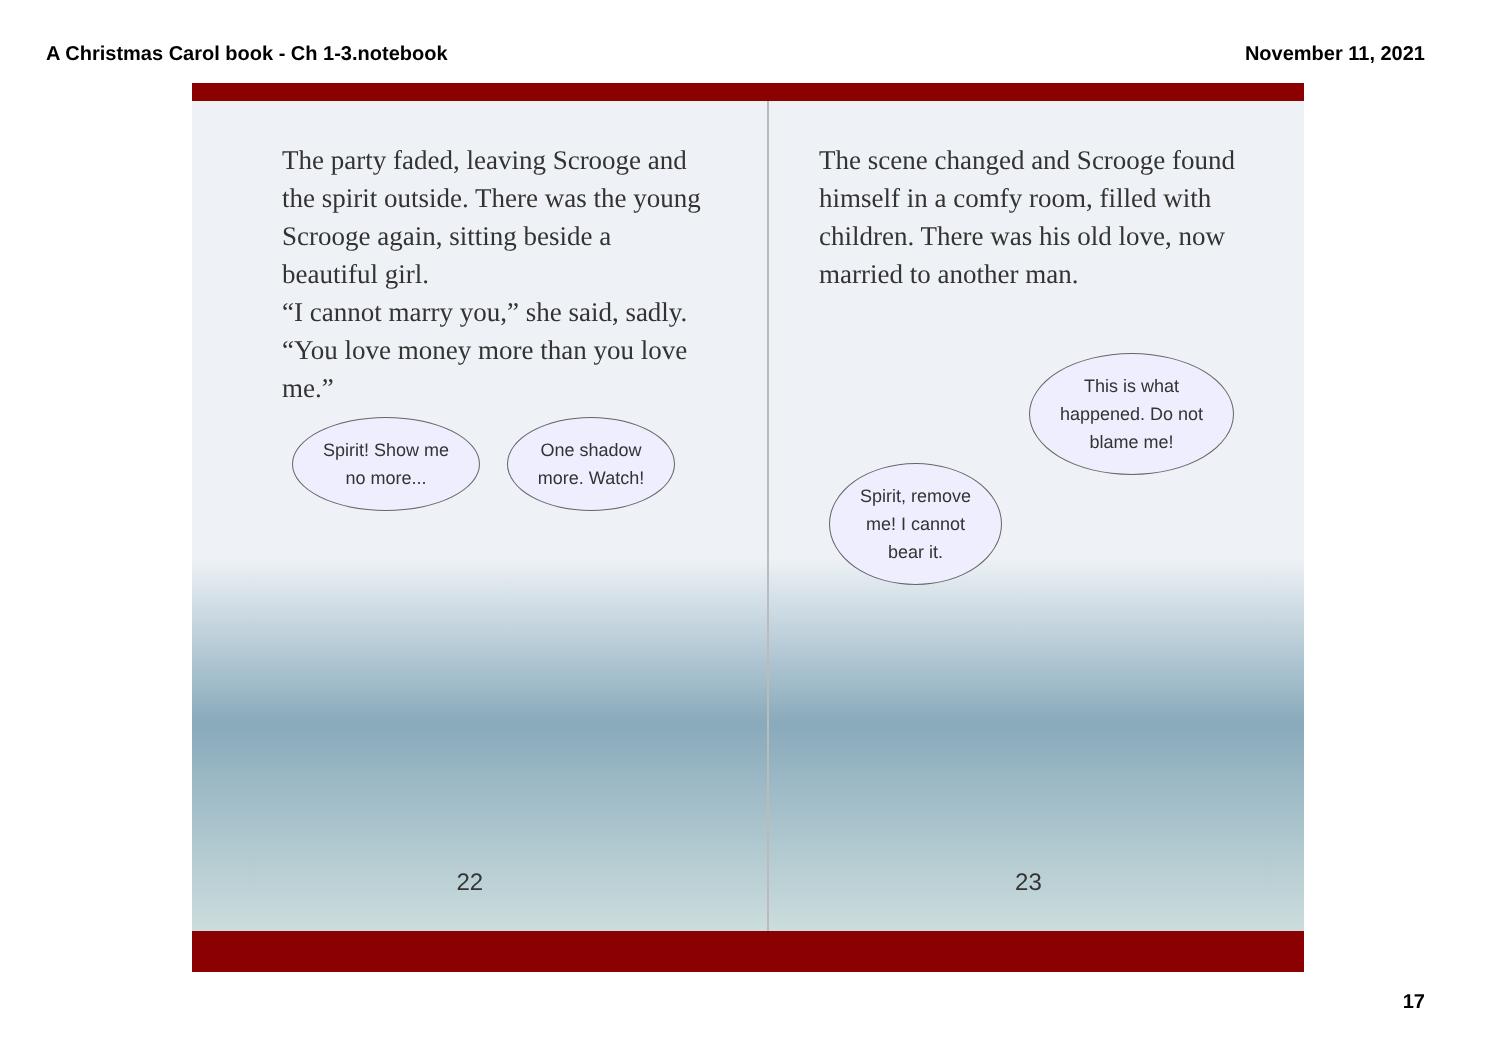A Christmas Carol book - Ch 1-3.notebook November 11, 2021
The party faded, leaving Scrooge and the spirit outside. There was the young Scrooge again, sitting beside a beautiful girl.
“I cannot marry you,” she said, sadly. “You love money more than you love me.”
Spirit! Show me
no more...
One shadow
more. Watch!
22
The scene changed and Scrooge found himself in a comfy room, filled with children. There was his old love, now married to another man.
Spirit, remove
me! I cannot
bear it.
This is what
happened. Do not
blame me!
23
17